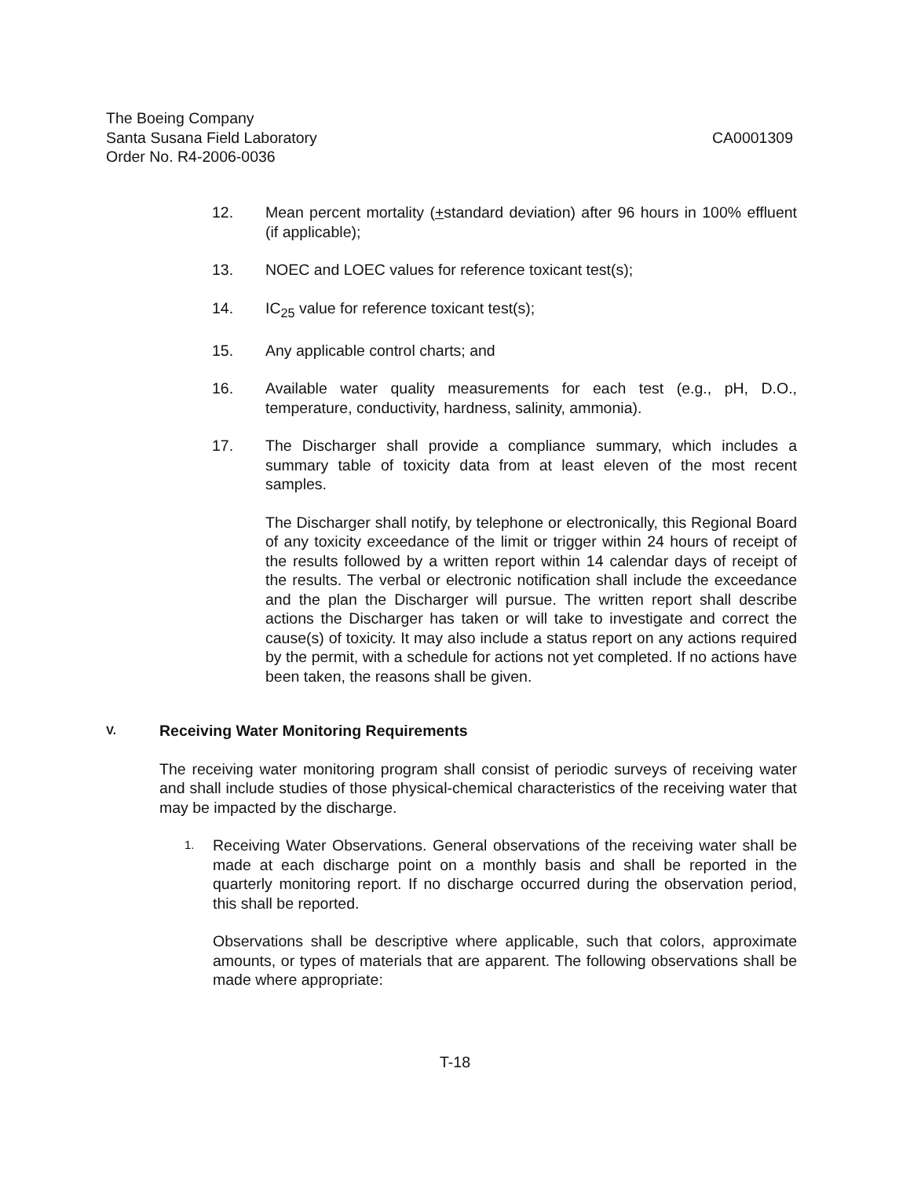The Boeing Company
Santa Susana Field Laboratory CA0001309
Order No. R4-2006-0036
12. Mean percent mortality (+standard deviation) after 96 hours in 100% effluent (if applicable);
13. NOEC and LOEC values for reference toxicant test(s);
14. IC<sub>25</sub> value for reference toxicant test(s);
15. Any applicable control charts; and
16. Available water quality measurements for each test (e.g., pH, D.O., temperature, conductivity, hardness, salinity, ammonia).
17. The Discharger shall provide a compliance summary, which includes a summary table of toxicity data from at least eleven of the most recent samples.
The Discharger shall notify, by telephone or electronically, this Regional Board of any toxicity exceedance of the limit or trigger within 24 hours of receipt of the results followed by a written report within 14 calendar days of receipt of the results. The verbal or electronic notification shall include the exceedance and the plan the Discharger will pursue. The written report shall describe actions the Discharger has taken or will take to investigate and correct the cause(s) of toxicity. It may also include a status report on any actions required by the permit, with a schedule for actions not yet completed. If no actions have been taken, the reasons shall be given.
V. Receiving Water Monitoring Requirements
The receiving water monitoring program shall consist of periodic surveys of receiving water and shall include studies of those physical-chemical characteristics of the receiving water that may be impacted by the discharge.
1.
Receiving Water Observations. General observations of the receiving water shall be made at each discharge point on a monthly basis and shall be reported in the quarterly monitoring report. If no discharge occurred during the observation period, this shall be reported.
Observations shall be descriptive where applicable, such that colors, approximate amounts, or types of materials that are apparent. The following observations shall be made where appropriate:
T-18